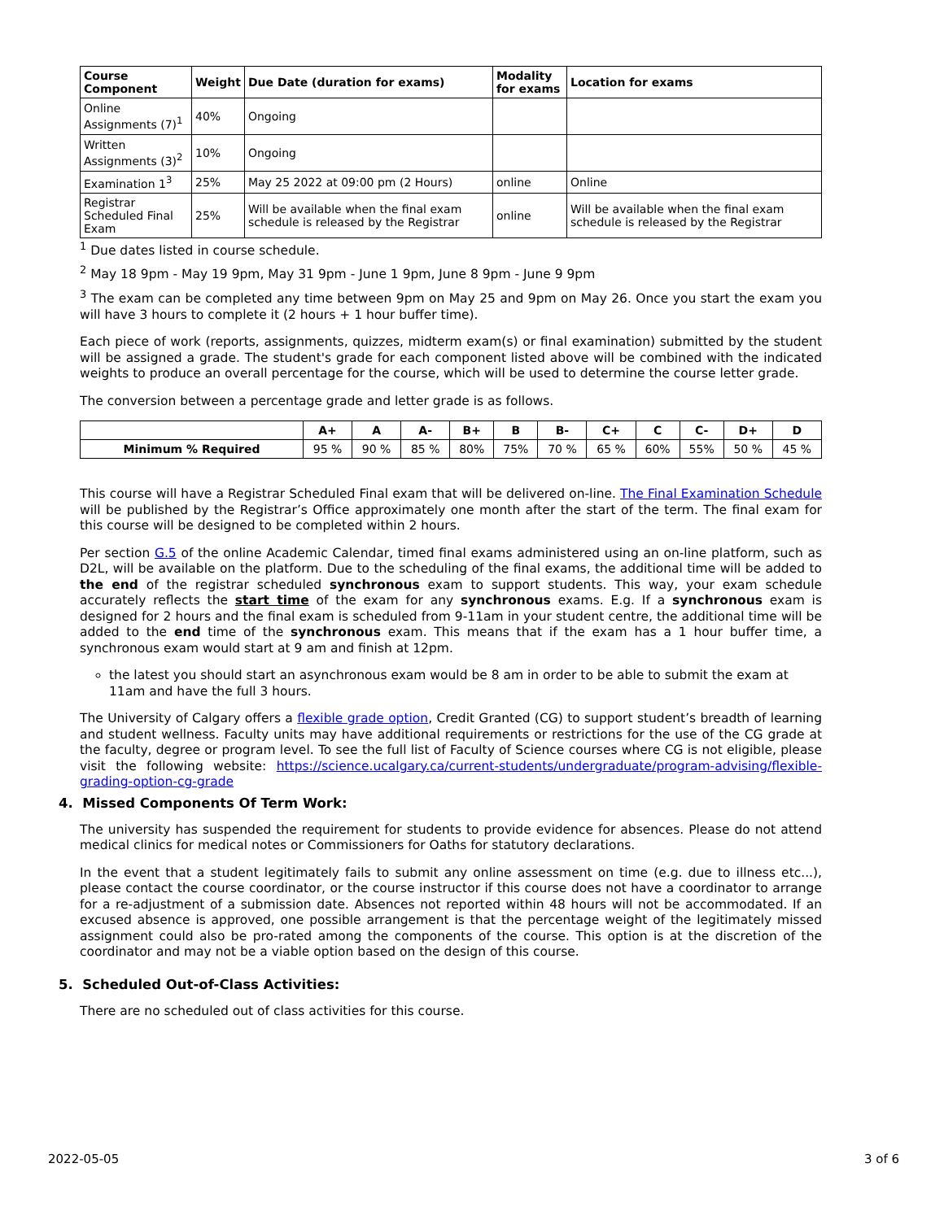| Course Component | Weight | Due Date (duration for exams) | Modality for exams | Location for exams |
| --- | --- | --- | --- | --- |
| Online Assignments (7)<sup>1</sup> | 40% | Ongoing | | |
| Written Assignments (3)<sup>2</sup> | 10% | Ongoing | | |
| Examination 1<sup>3</sup> | 25% | May 25 2022 at 09:00 pm (2 Hours) | online | Online |
| Registrar Scheduled Final Exam | 25% | Will be available when the final exam schedule is released by the Registrar | online | Will be available when the final exam schedule is released by the Registrar |
<sup>1</sup> Due dates listed in course schedule.
<sup>2</sup> May 18 9pm - May 19 9pm, May 31 9pm - June 1 9pm, June 8 9pm - June 9 9pm
<sup>3</sup> The exam can be completed any time between 9pm on May 25 and 9pm on May 26. Once you start the exam you will have 3 hours to complete it (2 hours + 1 hour buffer time).
Each piece of work (reports, assignments, quizzes, midterm exam(s) or final examination) submitted by the student will be assigned a grade. The student's grade for each component listed above will be combined with the indicated weights to produce an overall percentage for the course, which will be used to determine the course letter grade.
The conversion between a percentage grade and letter grade is as follows.
| | A+ | A | A- | B+ | B | B- | C+ | C | C- | D+ | D |
| --- | --- | --- | --- | --- | --- | --- | --- | --- | --- | --- | --- |
| Minimum % Required | 95 % | 90 % | 85 % | 80% | 75% | 70 % | 65 % | 60% | 55% | 50 % | 45 % |
This course will have a Registrar Scheduled Final exam that will be delivered on-line. The Final Examination Schedule will be published by the Registrar’s Office approximately one month after the start of the term. The final exam for this course will be designed to be completed within 2 hours.
Per section G.5 of the online Academic Calendar, timed final exams administered using an on-line platform, such as D2L, will be available on the platform. Due to the scheduling of the final exams, the additional time will be added to the end of the registrar scheduled synchronous exam to support students. This way, your exam schedule accurately reflects the start time of the exam for any synchronous exams. E.g. If a synchronous exam is designed for 2 hours and the final exam is scheduled from 9-11am in your student centre, the additional time will be added to the end time of the synchronous exam. This means that if the exam has a 1 hour buffer time, a synchronous exam would start at 9 am and finish at 12pm.
the latest you should start an asynchronous exam would be 8 am in order to be able to submit the exam at 11am and have the full 3 hours.
The University of Calgary offers a flexible grade option, Credit Granted (CG) to support student’s breadth of learning and student wellness. Faculty units may have additional requirements or restrictions for the use of the CG grade at the faculty, degree or program level. To see the full list of Faculty of Science courses where CG is not eligible, please visit the following website: https://science.ucalgary.ca/current-students/undergraduate/program-advising/flexible-grading-option-cg-grade
4. Missed Components Of Term Work:
The university has suspended the requirement for students to provide evidence for absences. Please do not attend medical clinics for medical notes or Commissioners for Oaths for statutory declarations.
In the event that a student legitimately fails to submit any online assessment on time (e.g. due to illness etc...), please contact the course coordinator, or the course instructor if this course does not have a coordinator to arrange for a re-adjustment of a submission date. Absences not reported within 48 hours will not be accommodated. If an excused absence is approved, one possible arrangement is that the percentage weight of the legitimately missed assignment could also be pro-rated among the components of the course. This option is at the discretion of the coordinator and may not be a viable option based on the design of this course.
5. Scheduled Out-of-Class Activities:
There are no scheduled out of class activities for this course.
2022-05-05 3 of 6